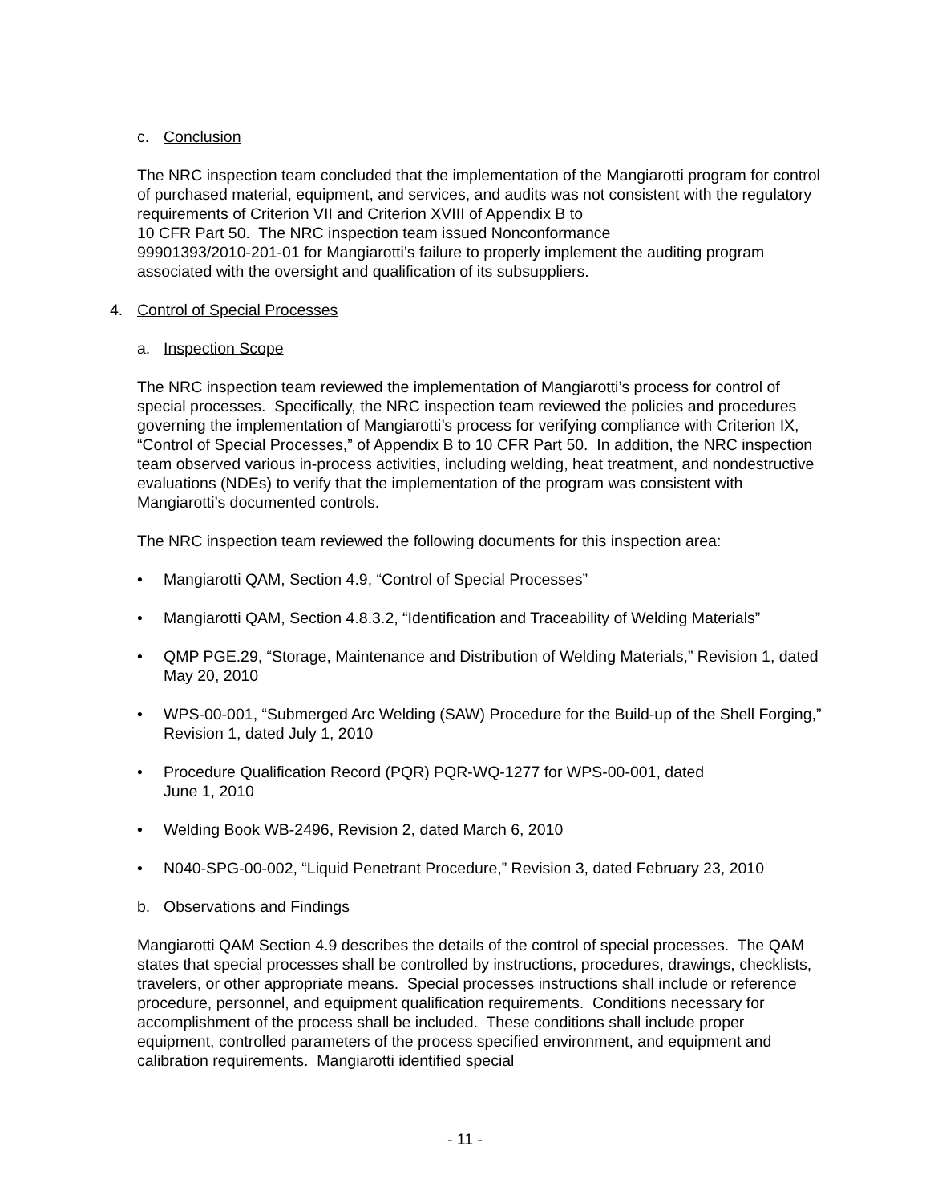c. Conclusion
The NRC inspection team concluded that the implementation of the Mangiarotti program for control of purchased material, equipment, and services, and audits was not consistent with the regulatory requirements of Criterion VII and Criterion XVIII of Appendix B to
10 CFR Part 50. The NRC inspection team issued Nonconformance
99901393/2010-201-01 for Mangiarotti’s failure to properly implement the auditing program associated with the oversight and qualification of its subsuppliers.
4. Control of Special Processes
a. Inspection Scope
The NRC inspection team reviewed the implementation of Mangiarotti’s process for control of special processes. Specifically, the NRC inspection team reviewed the policies and procedures governing the implementation of Mangiarotti’s process for verifying compliance with Criterion IX, “Control of Special Processes,” of Appendix B to 10 CFR Part 50. In addition, the NRC inspection team observed various in-process activities, including welding, heat treatment, and nondestructive evaluations (NDEs) to verify that the implementation of the program was consistent with Mangiarotti’s documented controls.
The NRC inspection team reviewed the following documents for this inspection area:
• Mangiarotti QAM, Section 4.9, “Control of Special Processes”
• Mangiarotti QAM, Section 4.8.3.2, “Identification and Traceability of Welding Materials”
• QMP PGE.29, “Storage, Maintenance and Distribution of Welding Materials,” Revision 1, dated May 20, 2010
• WPS-00-001, “Submerged Arc Welding (SAW) Procedure for the Build-up of the Shell Forging,” Revision 1, dated July 1, 2010
• Procedure Qualification Record (PQR) PQR-WQ-1277 for WPS-00-001, dated
June 1, 2010
• Welding Book WB-2496, Revision 2, dated March 6, 2010
• N040-SPG-00-002, “Liquid Penetrant Procedure,” Revision 3, dated February 23, 2010
b. Observations and Findings
Mangiarotti QAM Section 4.9 describes the details of the control of special processes. The QAM states that special processes shall be controlled by instructions, procedures, drawings, checklists, travelers, or other appropriate means. Special processes instructions shall include or reference procedure, personnel, and equipment qualification requirements. Conditions necessary for accomplishment of the process shall be included. These conditions shall include proper equipment, controlled parameters of the process specified environment, and equipment and calibration requirements. Mangiarotti identified special
- 11 -